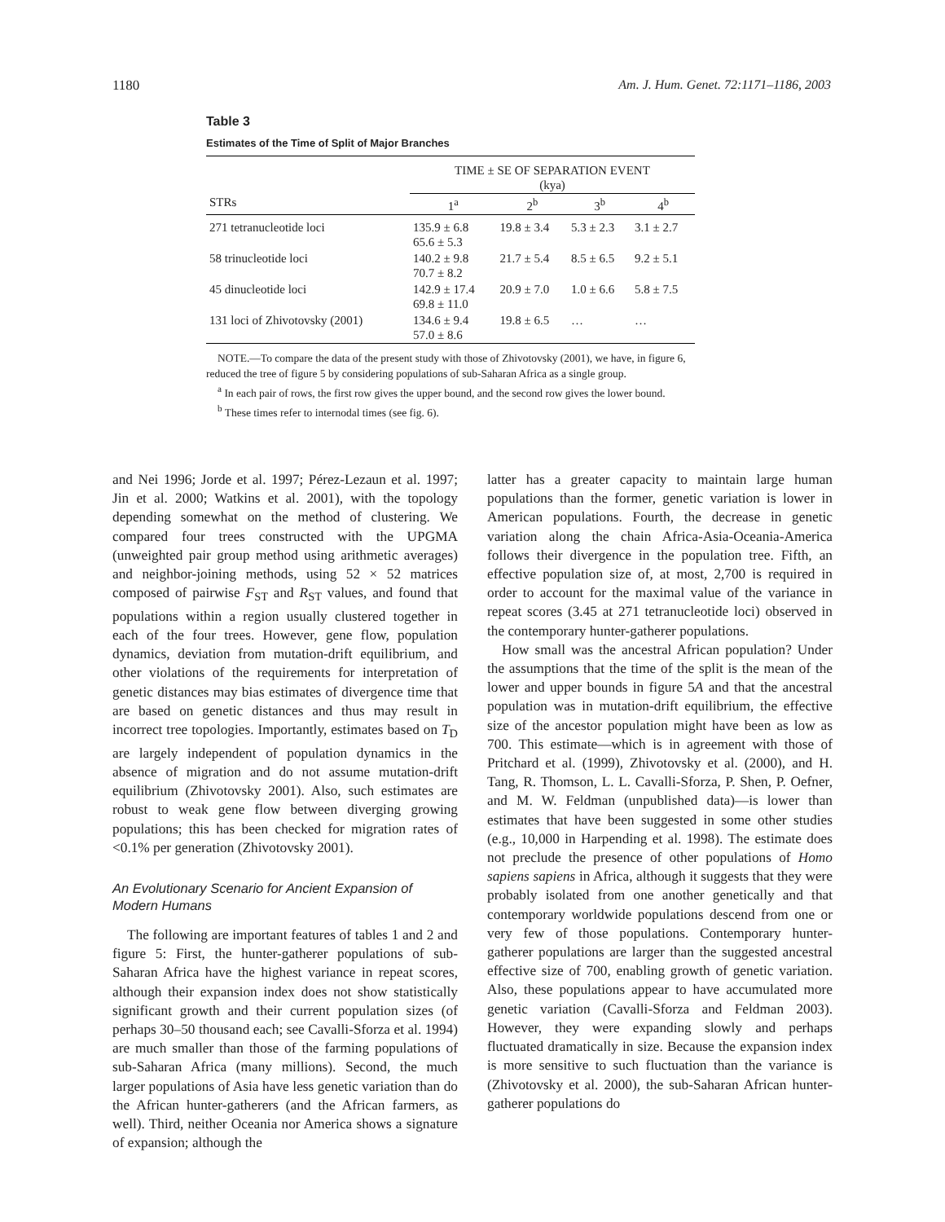1180 Am. J. Hum. Genet. 72:1171–1186, 2003
Table 3
Estimates of the Time of Split of Major Branches
| | TIME ± SE OF SEPARATION EVENT (kya) | | | |
| --- | --- | --- | --- | --- |
| STRs | 1<sup>a</sup> | 2<sup>b</sup> | 3<sup>b</sup> | 4<sup>b</sup> |
| 271 tetranucleotide loci | 135.9 ± 6.8 65.6 ± 5.3 | 19.8 ± 3.4 | 5.3 ± 2.3 | 3.1 ± 2.7 |
| 58 trinucleotide loci | 140.2 ± 9.8 70.7 ± 8.2 | 21.7 ± 5.4 | 8.5 ± 6.5 | 9.2 ± 5.1 |
| 45 dinucleotide loci | 142.9 ± 17.4 69.8 ± 11.0 | 20.9 ± 7.0 | 1.0 ± 6.6 | 5.8 ± 7.5 |
| 131 loci of Zhivotovsky (2001) | 134.6 ± 9.4 57.0 ± 8.6 | 19.8 ± 6.5 | … | … |
NOTE.—To compare the data of the present study with those of Zhivotovsky (2001), we have, in figure 6, reduced the tree of figure 5 by considering populations of sub-Saharan Africa as a single group.
<sup>a</sup> In each pair of rows, the first row gives the upper bound, and the second row gives the lower bound.
<sup>b</sup> These times refer to internodal times (see fig. 6).
and Nei 1996; Jorde et al. 1997; Pérez-Lezaun et al. 1997; Jin et al. 2000; Watkins et al. 2001), with the topology depending somewhat on the method of clustering. We compared four trees constructed with the UPGMA (unweighted pair group method using arithmetic averages) and neighbor-joining methods, using 52 × 52 matrices composed of pairwise F<sub>ST</sub> and R<sub>ST</sub> values, and found that populations within a region usually clustered together in each of the four trees. However, gene flow, population dynamics, deviation from mutation-drift equilibrium, and other violations of the requirements for interpretation of genetic distances may bias estimates of divergence time that are based on genetic distances and thus may result in incorrect tree topologies. Importantly, estimates based on T<sub>D</sub> are largely independent of population dynamics in the absence of migration and do not assume mutation-drift equilibrium (Zhivotovsky 2001). Also, such estimates are robust to weak gene flow between diverging growing populations; this has been checked for migration rates of <0.1% per generation (Zhivotovsky 2001).
An Evolutionary Scenario for Ancient Expansion of Modern Humans
The following are important features of tables 1 and 2 and figure 5: First, the hunter-gatherer populations of sub-Saharan Africa have the highest variance in repeat scores, although their expansion index does not show statistically significant growth and their current population sizes (of perhaps 30–50 thousand each; see Cavalli-Sforza et al. 1994) are much smaller than those of the farming populations of sub-Saharan Africa (many millions). Second, the much larger populations of Asia have less genetic variation than do the African hunter-gatherers (and the African farmers, as well). Third, neither Oceania nor America shows a signature of expansion; although the
latter has a greater capacity to maintain large human populations than the former, genetic variation is lower in American populations. Fourth, the decrease in genetic variation along the chain Africa-Asia-Oceania-America follows their divergence in the population tree. Fifth, an effective population size of, at most, 2,700 is required in order to account for the maximal value of the variance in repeat scores (3.45 at 271 tetranucleotide loci) observed in the contemporary hunter-gatherer populations.
How small was the ancestral African population? Under the assumptions that the time of the split is the mean of the lower and upper bounds in figure 5A and that the ancestral population was in mutation-drift equilibrium, the effective size of the ancestor population might have been as low as 700. This estimate—which is in agreement with those of Pritchard et al. (1999), Zhivotovsky et al. (2000), and H. Tang, R. Thomson, L. L. Cavalli-Sforza, P. Shen, P. Oefner, and M. W. Feldman (unpublished data)—is lower than estimates that have been suggested in some other studies (e.g., 10,000 in Harpending et al. 1998). The estimate does not preclude the presence of other populations of Homo sapiens sapiens in Africa, although it suggests that they were probably isolated from one another genetically and that contemporary worldwide populations descend from one or very few of those populations. Contemporary hunter-gatherer populations are larger than the suggested ancestral effective size of 700, enabling growth of genetic variation. Also, these populations appear to have accumulated more genetic variation (Cavalli-Sforza and Feldman 2003). However, they were expanding slowly and perhaps fluctuated dramatically in size. Because the expansion index is more sensitive to such fluctuation than the variance is (Zhivotovsky et al. 2000), the sub-Saharan African hunter-gatherer populations do